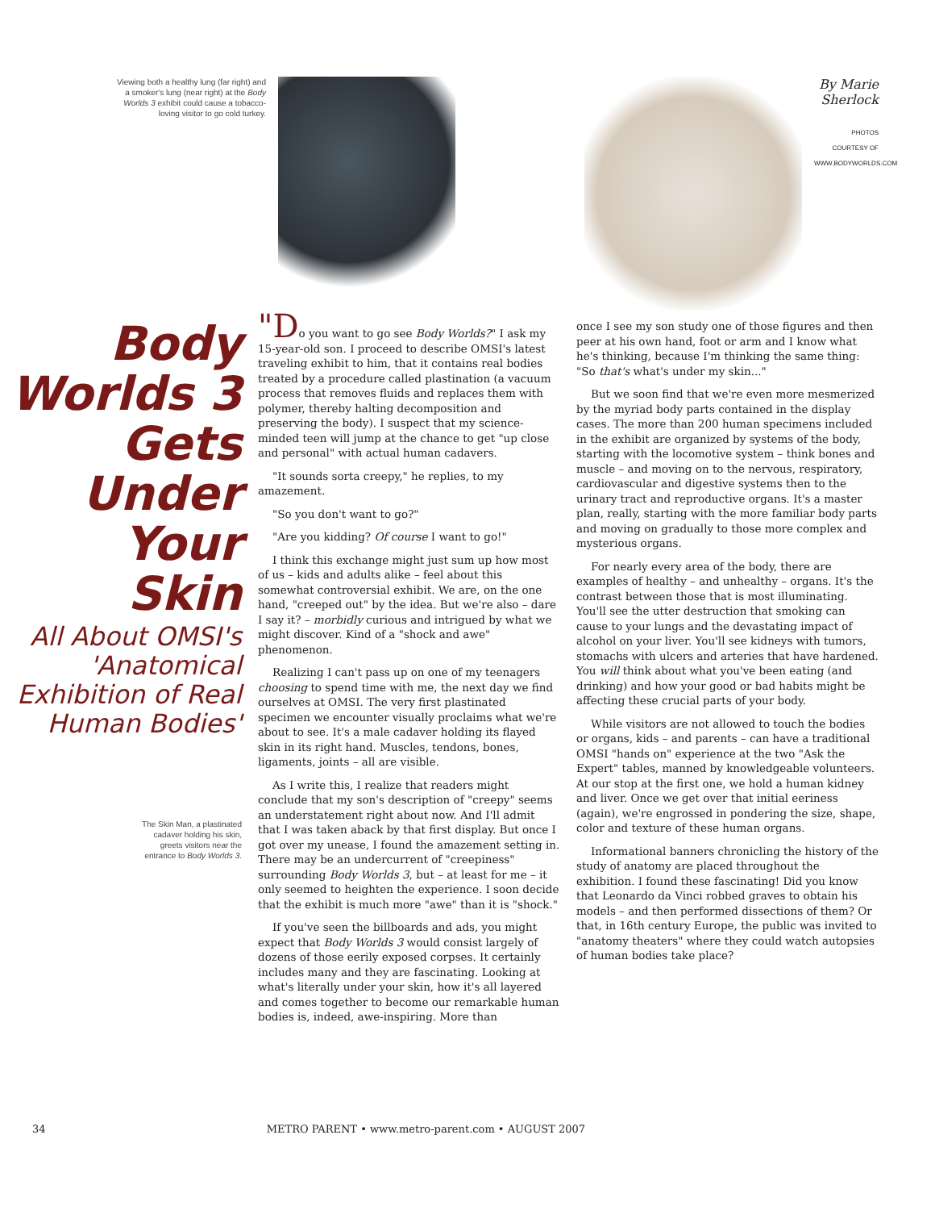Viewing both a healthy lung (far right) and a smoker's lung (near right) at the Body Worlds 3 exhibit could cause a tobacco-loving visitor to go cold turkey.
By Marie Sherlock
PHOTOS COURTESY OF WWW.BODYWORLDS.COM
Body Worlds 3 Gets Under Your Skin
All About OMSI's 'Anatomical Exhibition of Real Human Bodies'
The Skin Man, a plastinated cadaver holding his skin, greets visitors near the entrance to Body Worlds 3.
"Do you want to go see Body Worlds?" I ask my 15-year-old son. I proceed to describe OMSI's latest traveling exhibit to him, that it contains real bodies treated by a procedure called plastination (a vacuum process that removes fluids and replaces them with polymer, thereby halting decomposition and preserving the body). I suspect that my science-minded teen will jump at the chance to get "up close and personal" with actual human cadavers.
"It sounds sorta creepy," he replies, to my amazement.
"So you don't want to go?"
"Are you kidding? Of course I want to go!"
I think this exchange might just sum up how most of us – kids and adults alike – feel about this somewhat controversial exhibit. We are, on the one hand, "creeped out" by the idea. But we're also – dare I say it? – morbidly curious and intrigued by what we might discover. Kind of a "shock and awe" phenomenon.
Realizing I can't pass up on one of my teenagers choosing to spend time with me, the next day we find ourselves at OMSI. The very first plastinated specimen we encounter visually proclaims what we're about to see. It's a male cadaver holding its flayed skin in its right hand. Muscles, tendons, bones, ligaments, joints – all are visible.
As I write this, I realize that readers might conclude that my son's description of "creepy" seems an understatement right about now. And I'll admit that I was taken aback by that first display. But once I got over my unease, I found the amazement setting in. There may be an undercurrent of "creepiness" surrounding Body Worlds 3, but – at least for me – it only seemed to heighten the experience. I soon decide that the exhibit is much more "awe" than it is "shock."
If you've seen the billboards and ads, you might expect that Body Worlds 3 would consist largely of dozens of those eerily exposed corpses. It certainly includes many and they are fascinating. Looking at what's literally under your skin, how it's all layered and comes together to become our remarkable human bodies is, indeed, awe-inspiring. More than
once I see my son study one of those figures and then peer at his own hand, foot or arm and I know what he's thinking, because I'm thinking the same thing: "So that's what's under my skin..."
But we soon find that we're even more mesmerized by the myriad body parts contained in the display cases. The more than 200 human specimens included in the exhibit are organized by systems of the body, starting with the locomotive system – think bones and muscle – and moving on to the nervous, respiratory, cardiovascular and digestive systems then to the urinary tract and reproductive organs. It's a master plan, really, starting with the more familiar body parts and moving on gradually to those more complex and mysterious organs.
For nearly every area of the body, there are examples of healthy – and unhealthy – organs. It's the contrast between those that is most illuminating. You'll see the utter destruction that smoking can cause to your lungs and the devastating impact of alcohol on your liver. You'll see kidneys with tumors, stomachs with ulcers and arteries that have hardened. You will think about what you've been eating (and drinking) and how your good or bad habits might be affecting these crucial parts of your body.
While visitors are not allowed to touch the bodies or organs, kids – and parents – can have a traditional OMSI "hands on" experience at the two "Ask the Expert" tables, manned by knowledgeable volunteers. At our stop at the first one, we hold a human kidney and liver. Once we get over that initial eeriness (again), we're engrossed in pondering the size, shape, color and texture of these human organs.
Informational banners chronicling the history of the study of anatomy are placed throughout the exhibition. I found these fascinating! Did you know that Leonardo da Vinci robbed graves to obtain his models – and then performed dissections of them? Or that, in 16th century Europe, the public was invited to "anatomy theaters" where they could watch autopsies of human bodies take place?
34 METRO PARENT • www.metro-parent.com • AUGUST 2007